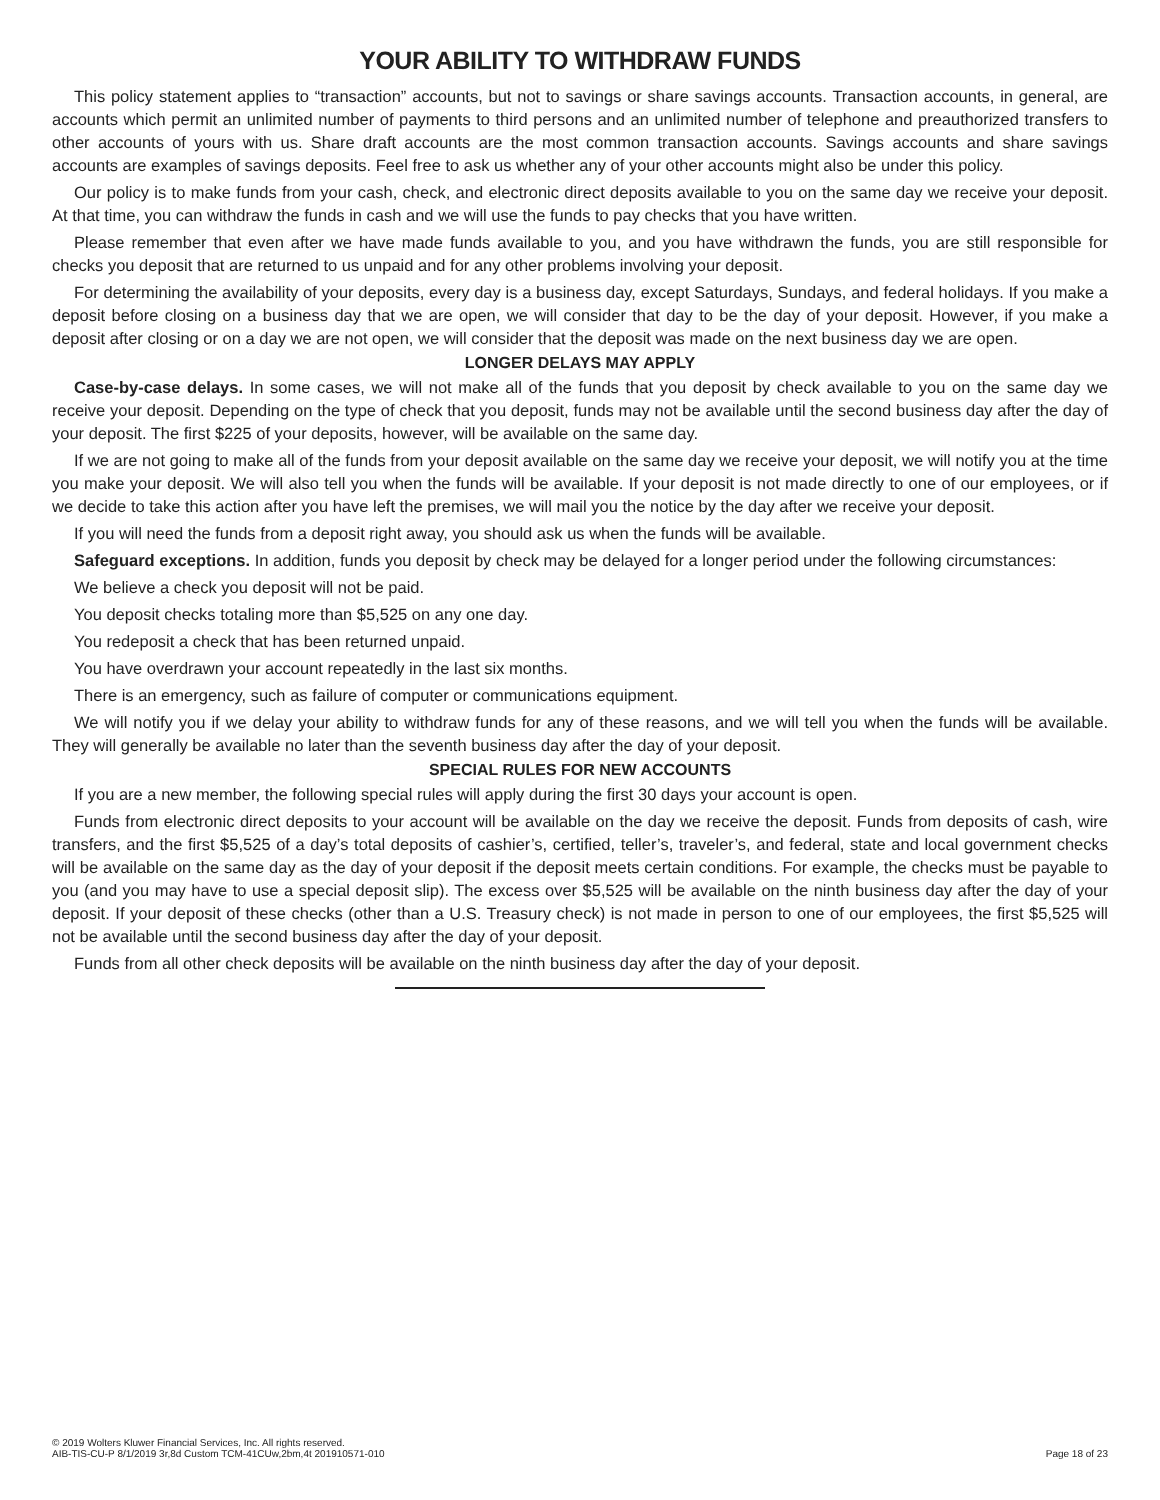YOUR ABILITY TO WITHDRAW FUNDS
This policy statement applies to “transaction” accounts, but not to savings or share savings accounts. Transaction accounts, in general, are accounts which permit an unlimited number of payments to third persons and an unlimited number of telephone and preauthorized transfers to other accounts of yours with us. Share draft accounts are the most common transaction accounts. Savings accounts and share savings accounts are examples of savings deposits. Feel free to ask us whether any of your other accounts might also be under this policy.
Our policy is to make funds from your cash, check, and electronic direct deposits available to you on the same day we receive your deposit. At that time, you can withdraw the funds in cash and we will use the funds to pay checks that you have written.
Please remember that even after we have made funds available to you, and you have withdrawn the funds, you are still responsible for checks you deposit that are returned to us unpaid and for any other problems involving your deposit.
For determining the availability of your deposits, every day is a business day, except Saturdays, Sundays, and federal holidays. If you make a deposit before closing on a business day that we are open, we will consider that day to be the day of your deposit. However, if you make a deposit after closing or on a day we are not open, we will consider that the deposit was made on the next business day we are open.
LONGER DELAYS MAY APPLY
Case-by-case delays. In some cases, we will not make all of the funds that you deposit by check available to you on the same day we receive your deposit. Depending on the type of check that you deposit, funds may not be available until the second business day after the day of your deposit. The first $225 of your deposits, however, will be available on the same day.
If we are not going to make all of the funds from your deposit available on the same day we receive your deposit, we will notify you at the time you make your deposit. We will also tell you when the funds will be available. If your deposit is not made directly to one of our employees, or if we decide to take this action after you have left the premises, we will mail you the notice by the day after we receive your deposit.
If you will need the funds from a deposit right away, you should ask us when the funds will be available.
Safeguard exceptions. In addition, funds you deposit by check may be delayed for a longer period under the following circumstances:
We believe a check you deposit will not be paid.
You deposit checks totaling more than $5,525 on any one day.
You redeposit a check that has been returned unpaid.
You have overdrawn your account repeatedly in the last six months.
There is an emergency, such as failure of computer or communications equipment.
We will notify you if we delay your ability to withdraw funds for any of these reasons, and we will tell you when the funds will be available. They will generally be available no later than the seventh business day after the day of your deposit.
SPECIAL RULES FOR NEW ACCOUNTS
If you are a new member, the following special rules will apply during the first 30 days your account is open.
Funds from electronic direct deposits to your account will be available on the day we receive the deposit. Funds from deposits of cash, wire transfers, and the first $5,525 of a day’s total deposits of cashier’s, certified, teller’s, traveler’s, and federal, state and local government checks will be available on the same day as the day of your deposit if the deposit meets certain conditions. For example, the checks must be payable to you (and you may have to use a special deposit slip). The excess over $5,525 will be available on the ninth business day after the day of your deposit. If your deposit of these checks (other than a U.S. Treasury check) is not made in person to one of our employees, the first $5,525 will not be available until the second business day after the day of your deposit.
Funds from all other check deposits will be available on the ninth business day after the day of your deposit.
© 2019 Wolters Kluwer Financial Services, Inc. All rights reserved.
AIB-TIS-CU-P 8/1/2019 3r,8d Custom TCM-41CUw,2bm,4t 201910571-010
Page 18 of 23